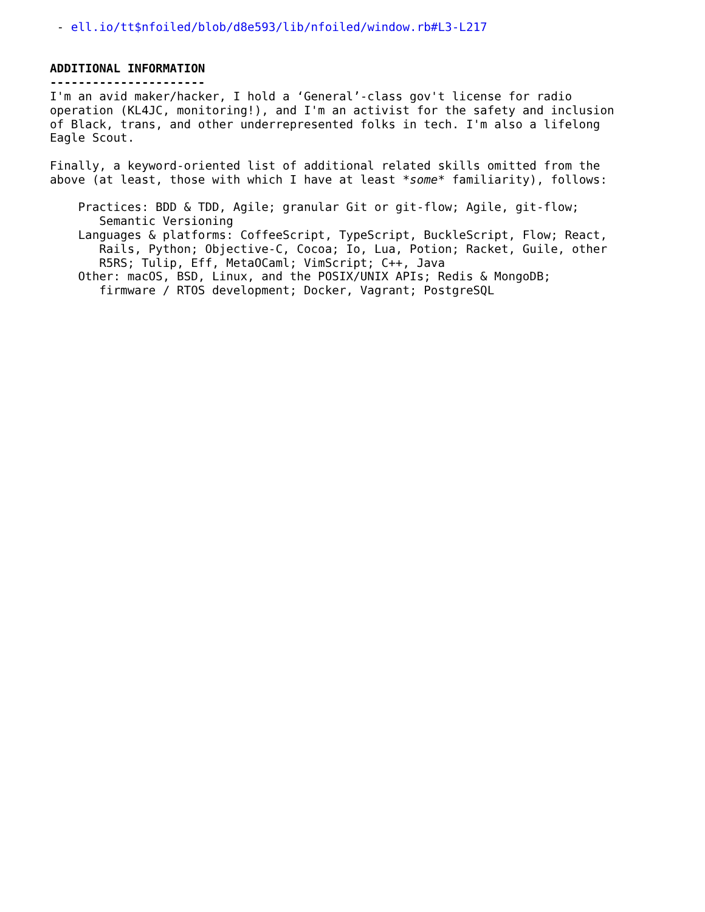- ell.io/tt$nfoiled/blob/d8e593/lib/nfoiled/window.rb#L3-L217
ADDITIONAL INFORMATION
----------------------
I'm an avid maker/hacker, I hold a ‘General’-class gov't license for radio operation (KL4JC, monitoring!), and I'm an activist for the safety and inclusion of Black, trans, and other underrepresented folks in tech. I'm also a lifelong Eagle Scout.
Finally, a keyword-oriented list of additional related skills omitted from the above (at least, those with which I have at least *some* familiarity), follows:
Practices: BDD & TDD, Agile; granular Git or git-flow; Agile, git-flow; Semantic Versioning Languages & platforms: CoffeeScript, TypeScript, BuckleScript, Flow; React, Rails, Python; Objective-C, Cocoa; Io, Lua, Potion; Racket, Guile, other R5RS; Tulip, Eff, MetaOCaml; VimScript; C++, Java Other: macOS, BSD, Linux, and the POSIX/UNIX APIs; Redis & MongoDB; firmware / RTOS development; Docker, Vagrant; PostgreSQL